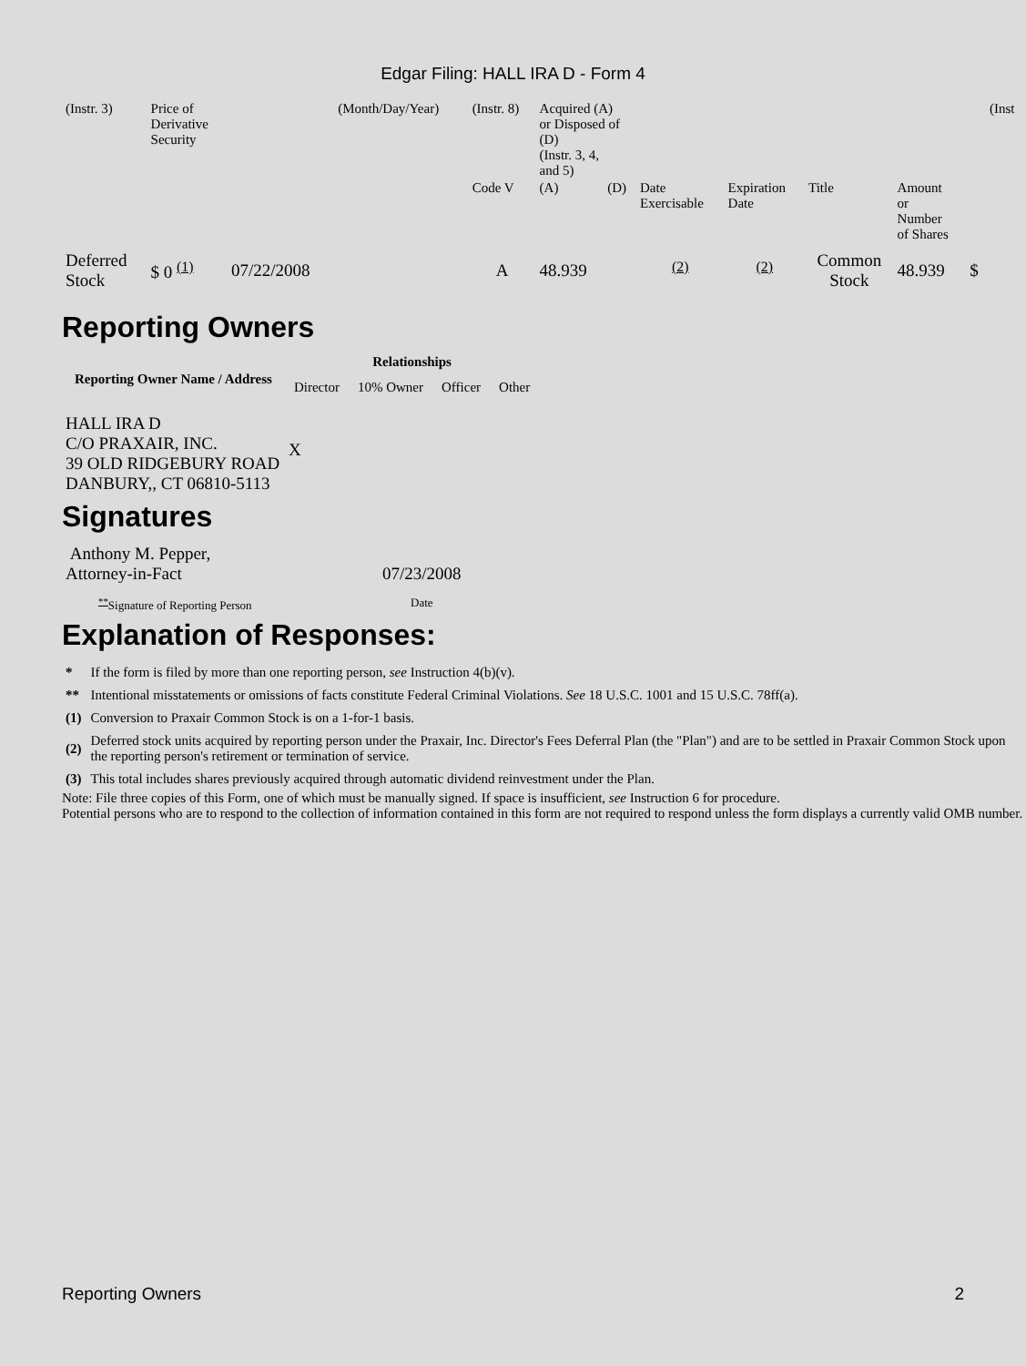Edgar Filing: HALL IRA D - Form 4
| (Instr. 3) | Price of Derivative Security | | (Month/Day/Year) | (Instr. 8) | Acquired (A) or Disposed of (D) (Instr. 3, 4, and 5) | | | | | | | (Inst |
| | | | | Code V | (A) | (D) | Date Exercisable | Expiration Date | Title | Amount or Number of Shares | | |
| Deferred Stock | $ 0 <sup>(1)</sup> | 07/22/2008 | | A | 48.939 | | <sup>(2)</sup> | <sup>(2)</sup> | Common Stock | 48.939 | $ | |
Reporting Owners
| Reporting Owner Name / Address | Relationships | | | |
| --- | --- | --- | --- | --- |
| | Director | 10% Owner | Officer | Other |
| HALL IRA D C/O PRAXAIR, INC. 39 OLD RIDGEBURY ROAD DANBURY,, CT 06810-5113 | X | | | |
Signatures
| Anthony M. Pepper, Attorney-in-Fact | 07/23/2008 |
| <sup>**</sup> Signature of Reporting Person | Date |
Explanation of Responses:
| * | If the form is filed by more than one reporting person, see Instruction 4(b)(v). |
| ** | Intentional misstatements or omissions of facts constitute Federal Criminal Violations. See 18 U.S.C. 1001 and 15 U.S.C. 78ff(a). |
| (1) | Conversion to Praxair Common Stock is on a 1-for-1 basis. |
| (2) | Deferred stock units acquired by reporting person under the Praxair, Inc. Director's Fees Deferral Plan (the "Plan") and are to be settled in Praxair Common Stock upon the reporting person's retirement or termination of service. |
| (3) | This total includes shares previously acquired through automatic dividend reinvestment under the Plan. |
Note: File three copies of this Form, one of which must be manually signed. If space is insufficient, see Instruction 6 for procedure.
Potential persons who are to respond to the collection of information contained in this form are not required to respond unless the form displays a currently valid OMB number.
Reporting Owners 2